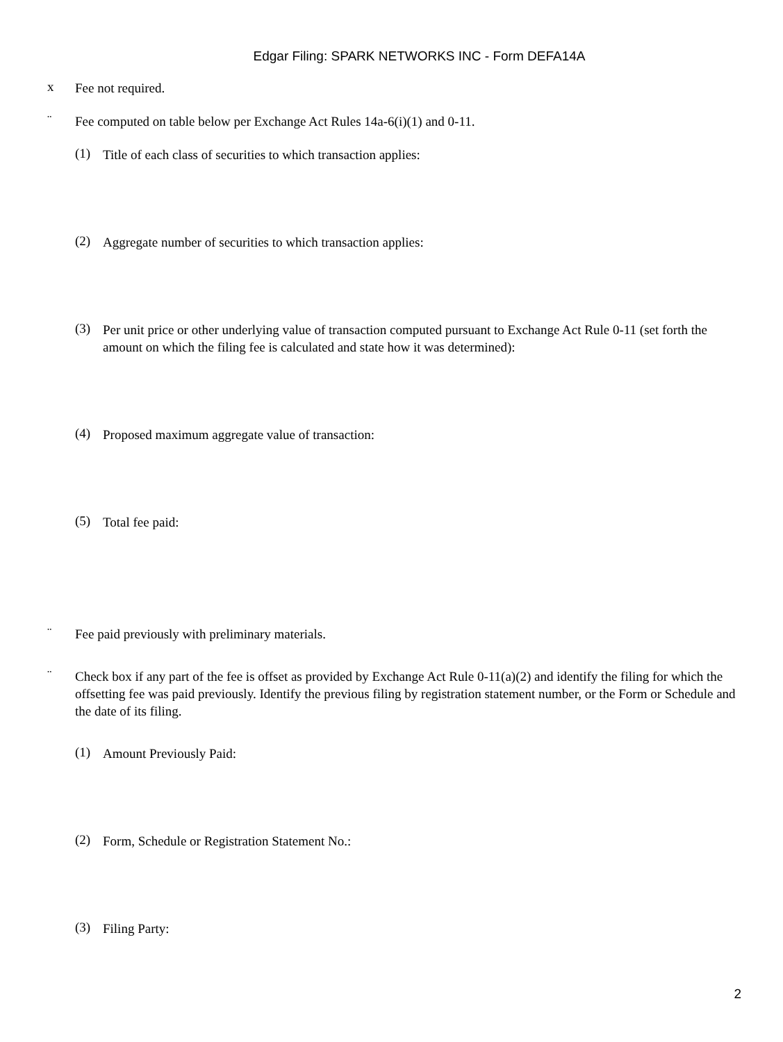Edgar Filing: SPARK NETWORKS INC - Form DEFA14A
x
Fee not required.
¨
Fee computed on table below per Exchange Act Rules 14a-6(i)(1) and 0-11.
(1)
Title of each class of securities to which transaction applies:
(2)
Aggregate number of securities to which transaction applies:
(3)
Per unit price or other underlying value of transaction computed pursuant to Exchange Act Rule 0-11 (set forth the amount on which the filing fee is calculated and state how it was determined):
(4)
Proposed maximum aggregate value of transaction:
(5)
Total fee paid:
¨
Fee paid previously with preliminary materials.
¨
Check box if any part of the fee is offset as provided by Exchange Act Rule 0-11(a)(2) and identify the filing for which the offsetting fee was paid previously. Identify the previous filing by registration statement number, or the Form or Schedule and the date of its filing.
(1)
Amount Previously Paid:
(2)
Form, Schedule or Registration Statement No.:
(3)
Filing Party:
2